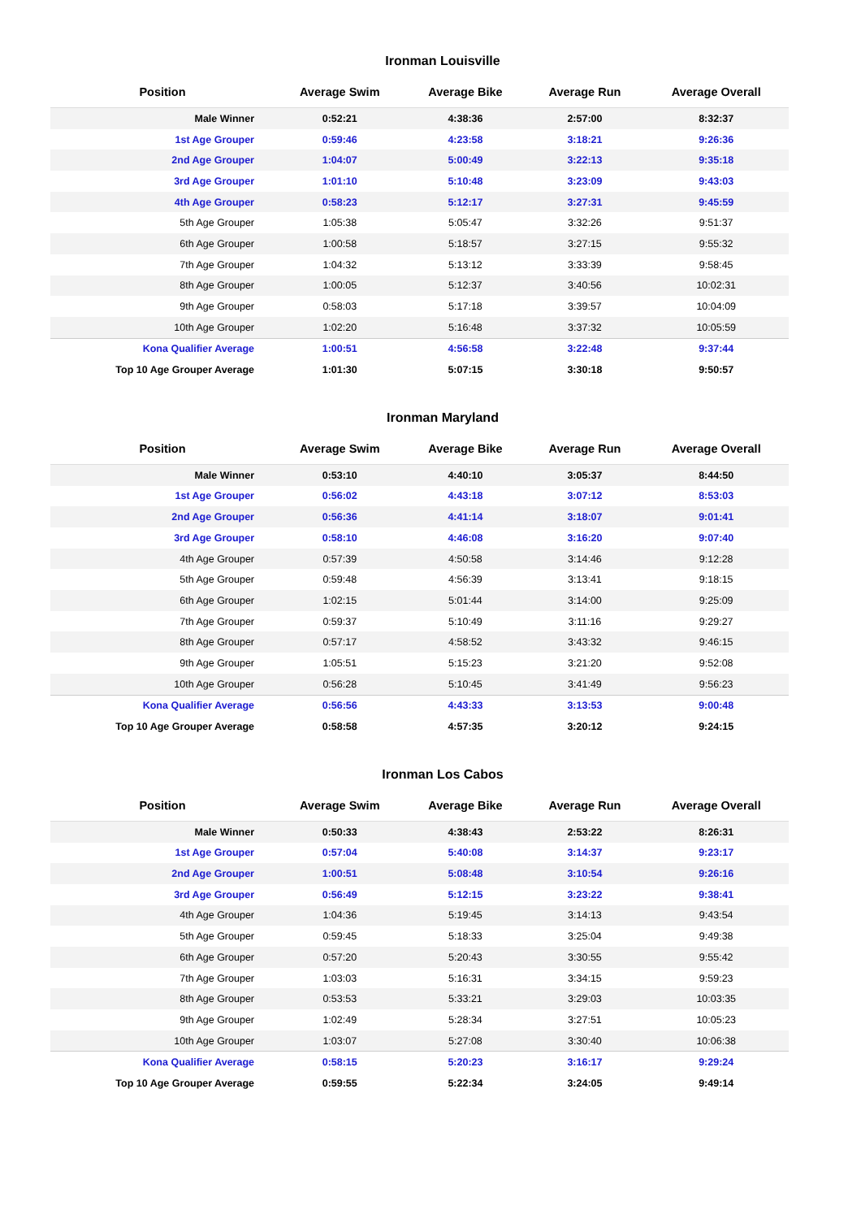Ironman Louisville
| Position | Average Swim | Average Bike | Average Run | Average Overall |
| --- | --- | --- | --- | --- |
| Male Winner | 0:52:21 | 4:38:36 | 2:57:00 | 8:32:37 |
| 1st Age Grouper | 0:59:46 | 4:23:58 | 3:18:21 | 9:26:36 |
| 2nd Age Grouper | 1:04:07 | 5:00:49 | 3:22:13 | 9:35:18 |
| 3rd Age Grouper | 1:01:10 | 5:10:48 | 3:23:09 | 9:43:03 |
| 4th Age Grouper | 0:58:23 | 5:12:17 | 3:27:31 | 9:45:59 |
| 5th Age Grouper | 1:05:38 | 5:05:47 | 3:32:26 | 9:51:37 |
| 6th Age Grouper | 1:00:58 | 5:18:57 | 3:27:15 | 9:55:32 |
| 7th Age Grouper | 1:04:32 | 5:13:12 | 3:33:39 | 9:58:45 |
| 8th Age Grouper | 1:00:05 | 5:12:37 | 3:40:56 | 10:02:31 |
| 9th Age Grouper | 0:58:03 | 5:17:18 | 3:39:57 | 10:04:09 |
| 10th Age Grouper | 1:02:20 | 5:16:48 | 3:37:32 | 10:05:59 |
| Kona Qualifier Average | 1:00:51 | 4:56:58 | 3:22:48 | 9:37:44 |
| Top 10 Age Grouper Average | 1:01:30 | 5:07:15 | 3:30:18 | 9:50:57 |
Ironman Maryland
| Position | Average Swim | Average Bike | Average Run | Average Overall |
| --- | --- | --- | --- | --- |
| Male Winner | 0:53:10 | 4:40:10 | 3:05:37 | 8:44:50 |
| 1st Age Grouper | 0:56:02 | 4:43:18 | 3:07:12 | 8:53:03 |
| 2nd Age Grouper | 0:56:36 | 4:41:14 | 3:18:07 | 9:01:41 |
| 3rd Age Grouper | 0:58:10 | 4:46:08 | 3:16:20 | 9:07:40 |
| 4th Age Grouper | 0:57:39 | 4:50:58 | 3:14:46 | 9:12:28 |
| 5th Age Grouper | 0:59:48 | 4:56:39 | 3:13:41 | 9:18:15 |
| 6th Age Grouper | 1:02:15 | 5:01:44 | 3:14:00 | 9:25:09 |
| 7th Age Grouper | 0:59:37 | 5:10:49 | 3:11:16 | 9:29:27 |
| 8th Age Grouper | 0:57:17 | 4:58:52 | 3:43:32 | 9:46:15 |
| 9th Age Grouper | 1:05:51 | 5:15:23 | 3:21:20 | 9:52:08 |
| 10th Age Grouper | 0:56:28 | 5:10:45 | 3:41:49 | 9:56:23 |
| Kona Qualifier Average | 0:56:56 | 4:43:33 | 3:13:53 | 9:00:48 |
| Top 10 Age Grouper Average | 0:58:58 | 4:57:35 | 3:20:12 | 9:24:15 |
Ironman Los Cabos
| Position | Average Swim | Average Bike | Average Run | Average Overall |
| --- | --- | --- | --- | --- |
| Male Winner | 0:50:33 | 4:38:43 | 2:53:22 | 8:26:31 |
| 1st Age Grouper | 0:57:04 | 5:40:08 | 3:14:37 | 9:23:17 |
| 2nd Age Grouper | 1:00:51 | 5:08:48 | 3:10:54 | 9:26:16 |
| 3rd Age Grouper | 0:56:49 | 5:12:15 | 3:23:22 | 9:38:41 |
| 4th Age Grouper | 1:04:36 | 5:19:45 | 3:14:13 | 9:43:54 |
| 5th Age Grouper | 0:59:45 | 5:18:33 | 3:25:04 | 9:49:38 |
| 6th Age Grouper | 0:57:20 | 5:20:43 | 3:30:55 | 9:55:42 |
| 7th Age Grouper | 1:03:03 | 5:16:31 | 3:34:15 | 9:59:23 |
| 8th Age Grouper | 0:53:53 | 5:33:21 | 3:29:03 | 10:03:35 |
| 9th Age Grouper | 1:02:49 | 5:28:34 | 3:27:51 | 10:05:23 |
| 10th Age Grouper | 1:03:07 | 5:27:08 | 3:30:40 | 10:06:38 |
| Kona Qualifier Average | 0:58:15 | 5:20:23 | 3:16:17 | 9:29:24 |
| Top 10 Age Grouper Average | 0:59:55 | 5:22:34 | 3:24:05 | 9:49:14 |